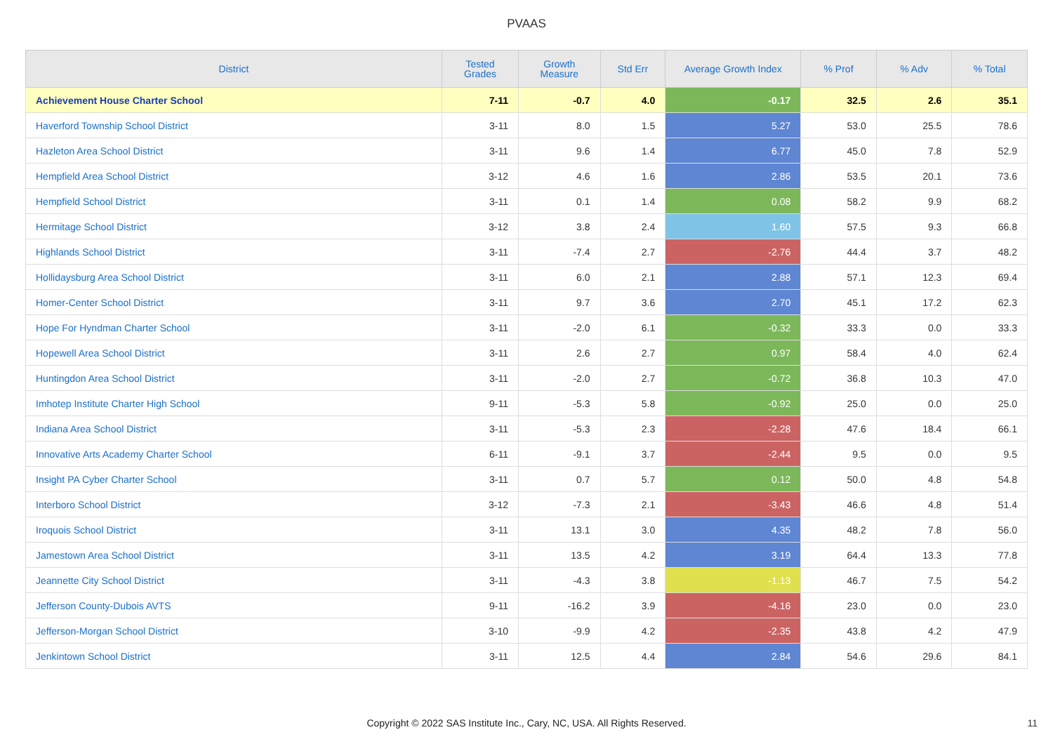PVAAS
| District | Tested Grades | Growth Measure | Std Err | Average Growth Index | % Prof | % Adv | % Total |
| --- | --- | --- | --- | --- | --- | --- | --- |
| Achievement House Charter School | 7-11 | -0.7 | 4.0 | -0.17 | 32.5 | 2.6 | 35.1 |
| Haverford Township School District | 3-11 | 8.0 | 1.5 | 5.27 | 53.0 | 25.5 | 78.6 |
| Hazleton Area School District | 3-11 | 9.6 | 1.4 | 6.77 | 45.0 | 7.8 | 52.9 |
| Hempfield Area School District | 3-12 | 4.6 | 1.6 | 2.86 | 53.5 | 20.1 | 73.6 |
| Hempfield School District | 3-11 | 0.1 | 1.4 | 0.08 | 58.2 | 9.9 | 68.2 |
| Hermitage School District | 3-12 | 3.8 | 2.4 | 1.60 | 57.5 | 9.3 | 66.8 |
| Highlands School District | 3-11 | -7.4 | 2.7 | -2.76 | 44.4 | 3.7 | 48.2 |
| Hollidaysburg Area School District | 3-11 | 6.0 | 2.1 | 2.88 | 57.1 | 12.3 | 69.4 |
| Homer-Center School District | 3-11 | 9.7 | 3.6 | 2.70 | 45.1 | 17.2 | 62.3 |
| Hope For Hyndman Charter School | 3-11 | -2.0 | 6.1 | -0.32 | 33.3 | 0.0 | 33.3 |
| Hopewell Area School District | 3-11 | 2.6 | 2.7 | 0.97 | 58.4 | 4.0 | 62.4 |
| Huntingdon Area School District | 3-11 | -2.0 | 2.7 | -0.72 | 36.8 | 10.3 | 47.0 |
| Imhotep Institute Charter High School | 9-11 | -5.3 | 5.8 | -0.92 | 25.0 | 0.0 | 25.0 |
| Indiana Area School District | 3-11 | -5.3 | 2.3 | -2.28 | 47.6 | 18.4 | 66.1 |
| Innovative Arts Academy Charter School | 6-11 | -9.1 | 3.7 | -2.44 | 9.5 | 0.0 | 9.5 |
| Insight PA Cyber Charter School | 3-11 | 0.7 | 5.7 | 0.12 | 50.0 | 4.8 | 54.8 |
| Interboro School District | 3-12 | -7.3 | 2.1 | -3.43 | 46.6 | 4.8 | 51.4 |
| Iroquois School District | 3-11 | 13.1 | 3.0 | 4.35 | 48.2 | 7.8 | 56.0 |
| Jamestown Area School District | 3-11 | 13.5 | 4.2 | 3.19 | 64.4 | 13.3 | 77.8 |
| Jeannette City School District | 3-11 | -4.3 | 3.8 | -1.13 | 46.7 | 7.5 | 54.2 |
| Jefferson County-Dubois AVTS | 9-11 | -16.2 | 3.9 | -4.16 | 23.0 | 0.0 | 23.0 |
| Jefferson-Morgan School District | 3-10 | -9.9 | 4.2 | -2.35 | 43.8 | 4.2 | 47.9 |
| Jenkintown School District | 3-11 | 12.5 | 4.4 | 2.84 | 54.6 | 29.6 | 84.1 |
Copyright © 2022 SAS Institute Inc., Cary, NC, USA. All Rights Reserved. 11